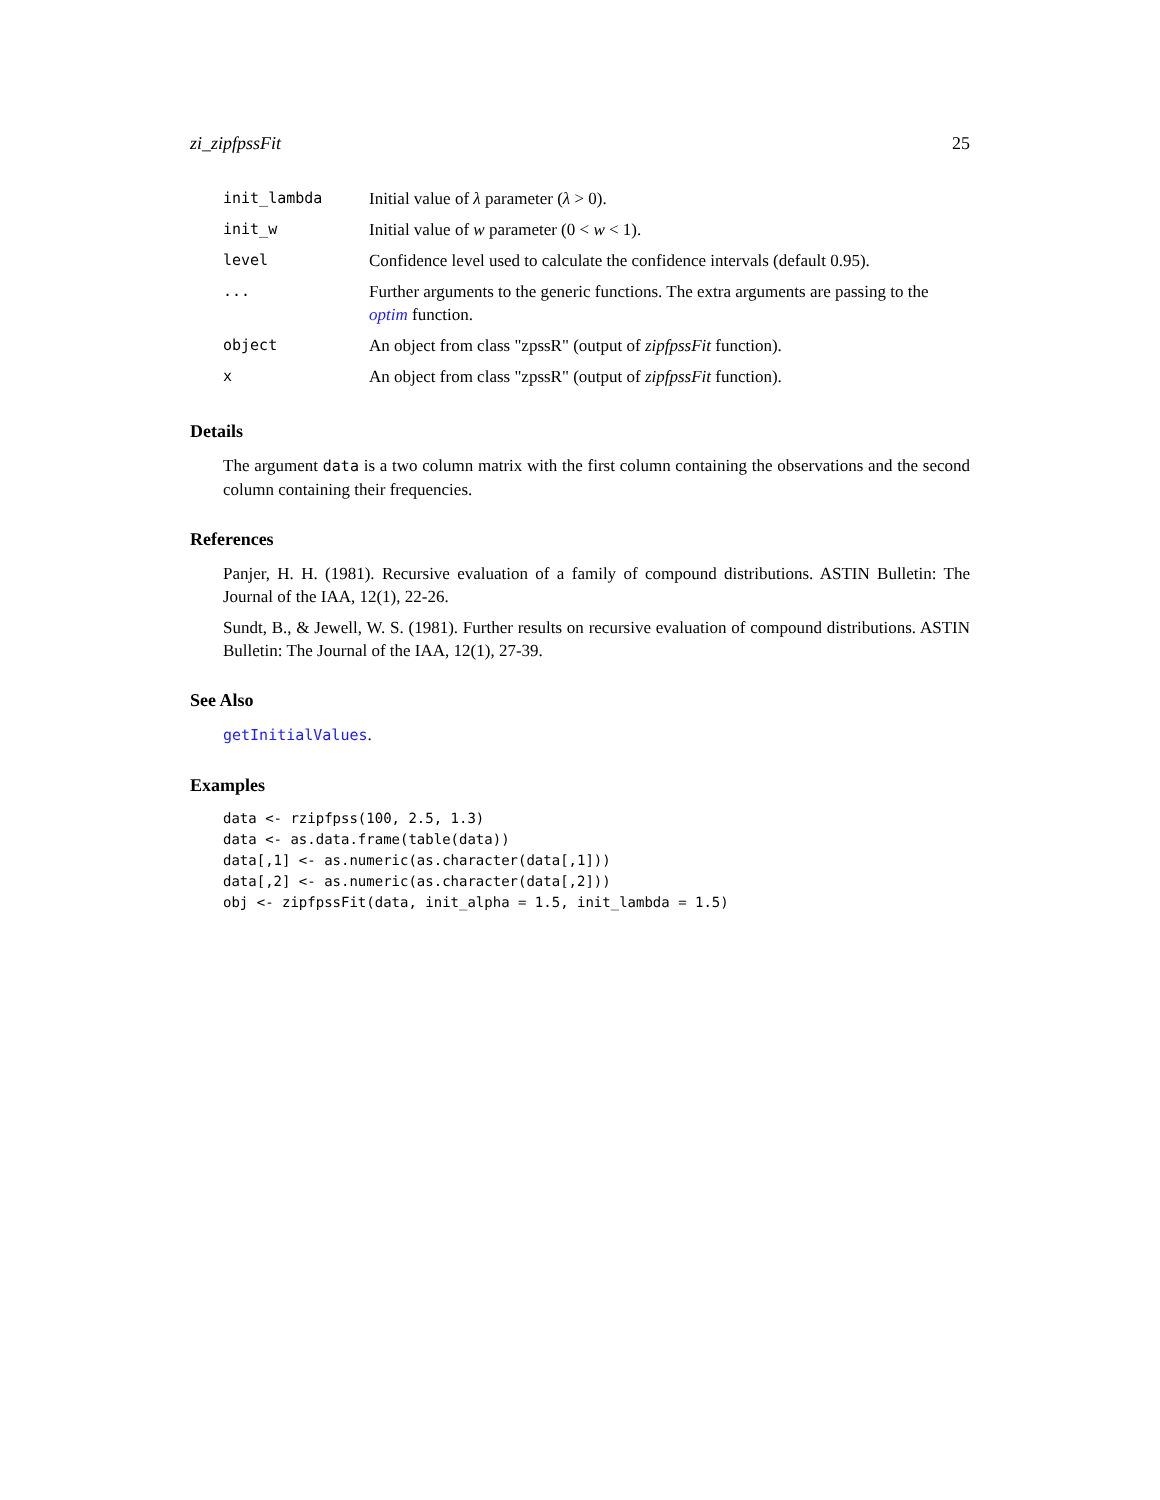zi_zipfpssFit 25
| init_lambda | Initial value of λ parameter ( λ > 0). |
| init_w | Initial value of w parameter (0 < w < 1). |
| level | Confidence level used to calculate the confidence intervals (default 0.95). |
| ... | Further arguments to the generic functions. The extra arguments are passing to the optim function. |
| object | An object from class "zpssR" (output of zipfpssFit function). |
| x | An object from class "zpssR" (output of zipfpssFit function). |
Details
The argument data is a two column matrix with the first column containing the observations and the second column containing their frequencies.
References
Panjer, H. H. (1981). Recursive evaluation of a family of compound distributions. ASTIN Bulletin: The Journal of the IAA, 12(1), 22-26.
Sundt, B., & Jewell, W. S. (1981). Further results on recursive evaluation of compound distributions. ASTIN Bulletin: The Journal of the IAA, 12(1), 27-39.
See Also
getInitialValues.
Examples
data <- rzipfpss(100, 2.5, 1.3)
data <- as.data.frame(table(data))
data[,1] <- as.numeric(as.character(data[,1]))
data[,2] <- as.numeric(as.character(data[,2]))
obj <- zipfpssFit(data, init_alpha = 1.5, init_lambda = 1.5)